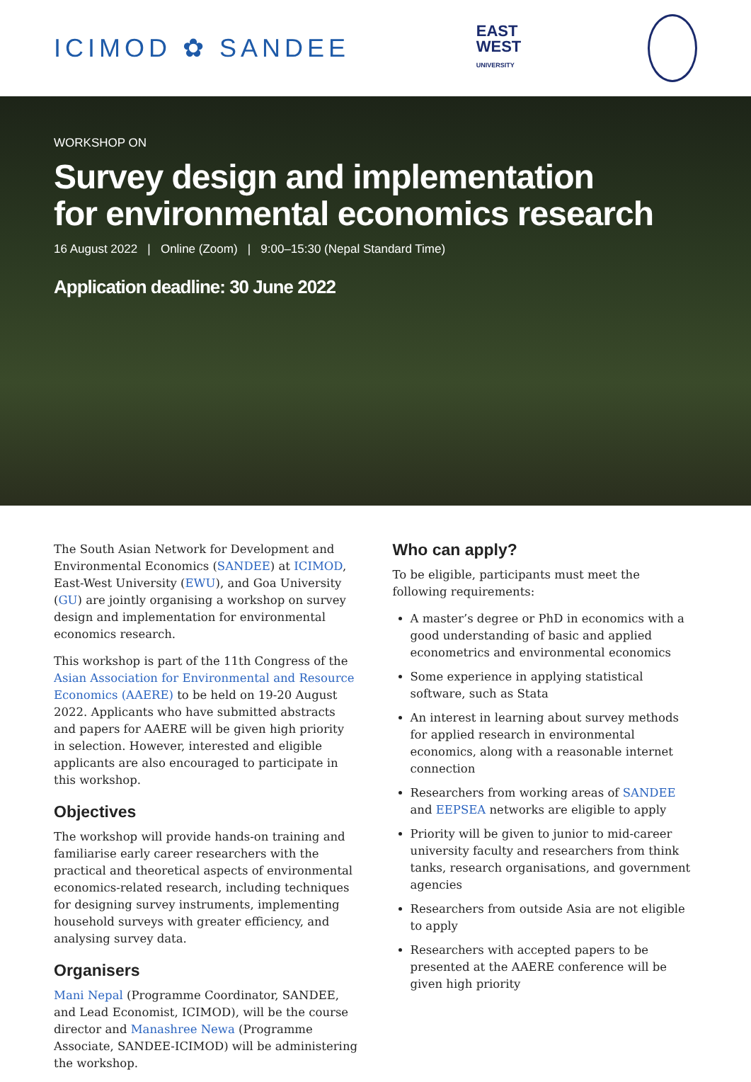ICIMOD ✿ SANDEE
EAST
WEST
UNIVERSITY
WORKSHOP ON
Survey design and implementation
for environmental economics research
16 August 2022 | Online (Zoom) | 9:00–15:30 (Nepal Standard Time)
Application deadline: 30 June 2022
The South Asian Network for Development and Environmental Economics (SANDEE) at ICIMOD, East-West University (EWU), and Goa University (GU) are jointly organising a workshop on survey design and implementation for environmental economics research.
This workshop is part of the 11th Congress of the Asian Association for Environmental and Resource Economics (AAERE) to be held on 19-20 August 2022. Applicants who have submitted abstracts and papers for AAERE will be given high priority in selection. However, interested and eligible applicants are also encouraged to participate in this workshop.
Objectives
The workshop will provide hands-on training and familiarise early career researchers with the practical and theoretical aspects of environmental economics-related research, including techniques for designing survey instruments, implementing household surveys with greater efficiency, and analysing survey data.
Organisers
Mani Nepal (Programme Coordinator, SANDEE, and Lead Economist, ICIMOD), will be the course director and Manashree Newa (Programme Associate, SANDEE-ICIMOD) will be administering the workshop.
Who can apply?
To be eligible, participants must meet the following requirements:
A master’s degree or PhD in economics with a good understanding of basic and applied econometrics and environmental economics
Some experience in applying statistical software, such as Stata
An interest in learning about survey methods for applied research in environmental economics, along with a reasonable internet connection
Researchers from working areas of SANDEE and EEPSEA networks are eligible to apply
Priority will be given to junior to mid-career university faculty and researchers from think tanks, research organisations, and government agencies
Researchers from outside Asia are not eligible to apply
Researchers with accepted papers to be presented at the AAERE conference will be given high priority